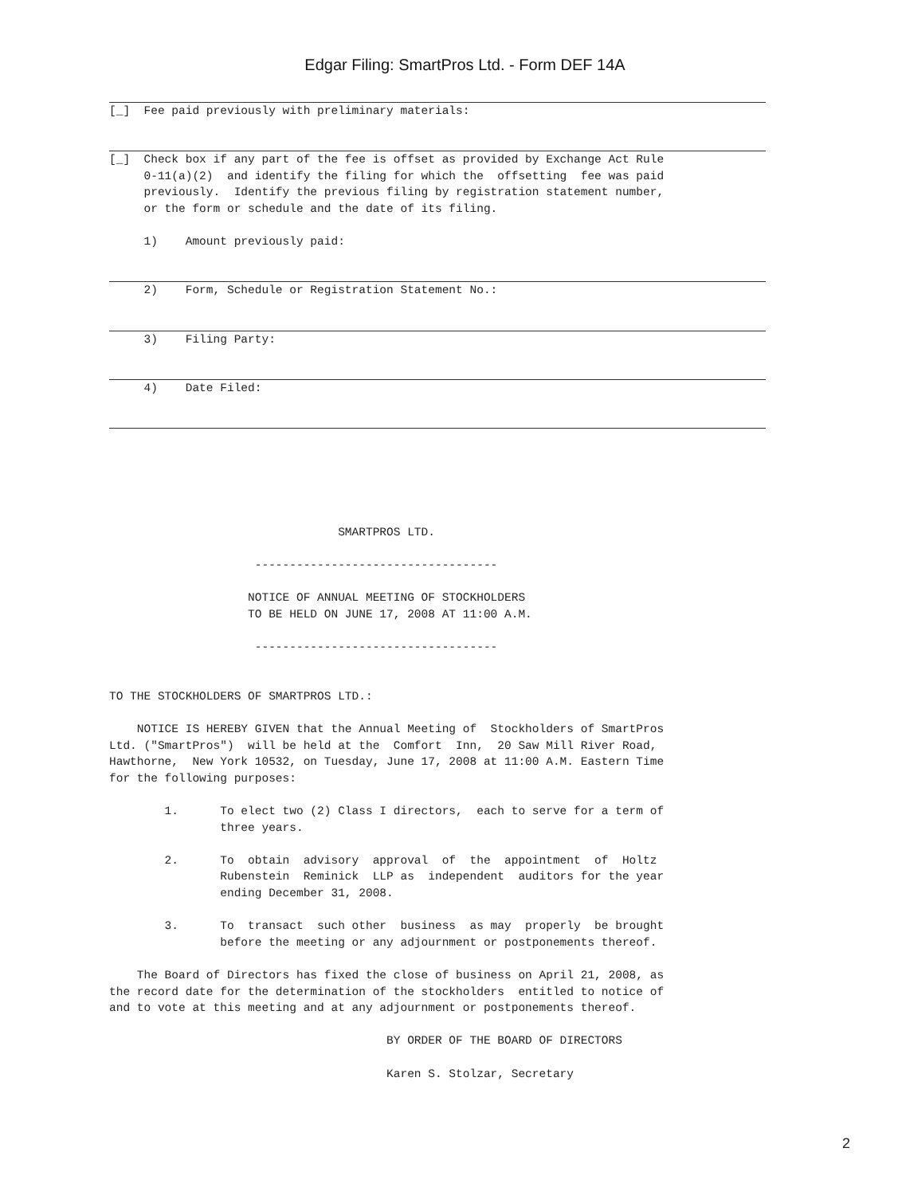Edgar Filing: SmartPros Ltd. - Form DEF 14A
[_]  Fee paid previously with preliminary materials:
[_]  Check box if any part of the fee is offset as provided by Exchange Act Rule
     0-11(a)(2)  and identify the filing for which the  offsetting  fee was paid
     previously.  Identify the previous filing by registration statement number,
     or the form or schedule and the date of its filing.

     1)    Amount previously paid:
     2)    Form, Schedule or Registration Statement No.:
     3)    Filing Party:
     4)    Date Filed:
                                 SMARTPROS LTD.

                     -----------------------------------

                    NOTICE OF ANNUAL MEETING OF STOCKHOLDERS
                    TO BE HELD ON JUNE 17, 2008 AT 11:00 A.M.

                     -----------------------------------


TO THE STOCKHOLDERS OF SMARTPROS LTD.:

    NOTICE IS HEREBY GIVEN that the Annual Meeting of  Stockholders of SmartPros
Ltd. ("SmartPros")  will be held at the  Comfort  Inn,  20 Saw Mill River Road,
Hawthorne,  New York 10532, on Tuesday, June 17, 2008 at 11:00 A.M. Eastern Time
for the following purposes:

        1.      To elect two (2) Class I directors,  each to serve for a term of
                three years.

        2.      To  obtain  advisory  approval  of  the  appointment  of  Holtz
                Rubenstein  Reminick  LLP as  independent  auditors for the year
                ending December 31, 2008.

        3.      To  transact  such other  business  as may  properly  be brought
                before the meeting or any adjournment or postponements thereof.

    The Board of Directors has fixed the close of business on April 21, 2008, as
the record date for the determination of the stockholders  entitled to notice of
and to vote at this meeting and at any adjournment or postponements thereof.

                                        BY ORDER OF THE BOARD OF DIRECTORS

                                        Karen S. Stolzar, Secretary
2